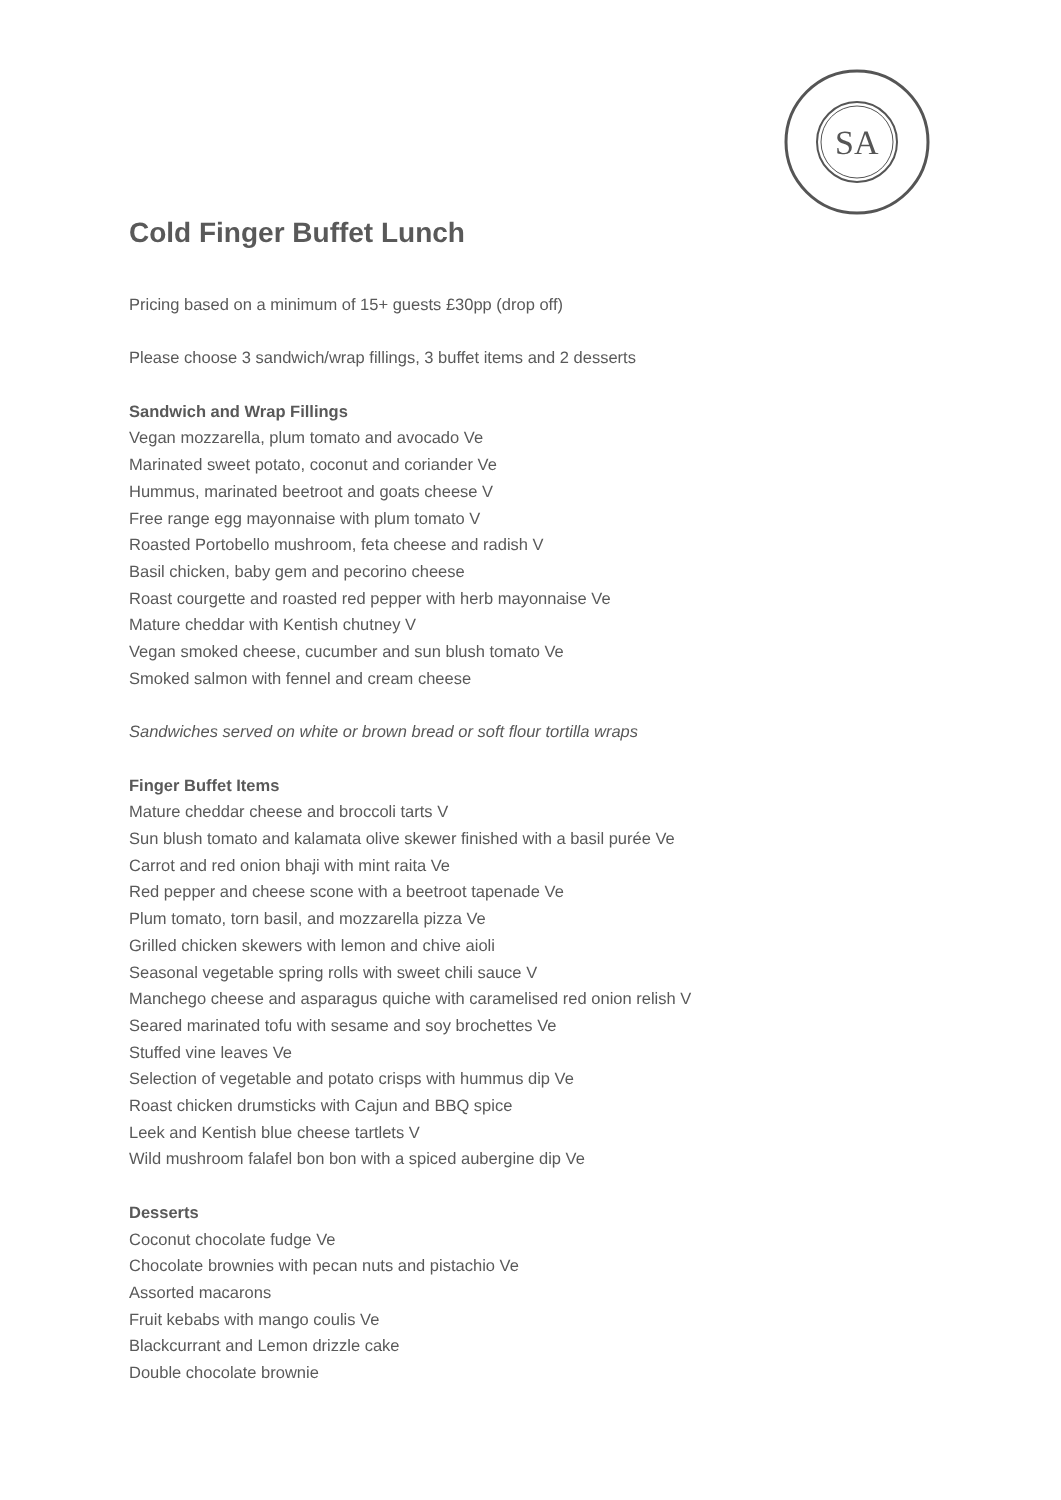SA
Cold Finger Buffet Lunch
Pricing based on a minimum of 15+ guests £30pp (drop off)
Please choose 3 sandwich/wrap fillings, 3 buffet items and 2 desserts
Sandwich and Wrap Fillings
Vegan mozzarella, plum tomato and avocado Ve
Marinated sweet potato, coconut and coriander Ve
Hummus, marinated beetroot and goats cheese V
Free range egg mayonnaise with plum tomato V
Roasted Portobello mushroom, feta cheese and radish V
Basil chicken, baby gem and pecorino cheese
Roast courgette and roasted red pepper with herb mayonnaise Ve
Mature cheddar with Kentish chutney V
Vegan smoked cheese, cucumber and sun blush tomato Ve
Smoked salmon with fennel and cream cheese
Sandwiches served on white or brown bread or soft flour tortilla wraps
Finger Buffet Items
Mature cheddar cheese and broccoli tarts V
Sun blush tomato and kalamata olive skewer finished with a basil purée Ve
Carrot and red onion bhaji with mint raita Ve
Red pepper and cheese scone with a beetroot tapenade Ve
Plum tomato, torn basil, and mozzarella pizza Ve
Grilled chicken skewers with lemon and chive aioli
Seasonal vegetable spring rolls with sweet chili sauce V
Manchego cheese and asparagus quiche with caramelised red onion relish V
Seared marinated tofu with sesame and soy brochettes Ve
Stuffed vine leaves Ve
Selection of vegetable and potato crisps with hummus dip Ve
Roast chicken drumsticks with Cajun and BBQ spice
Leek and Kentish blue cheese tartlets V
Wild mushroom falafel bon bon with a spiced aubergine dip Ve
Desserts
Coconut chocolate fudge Ve
Chocolate brownies with pecan nuts and pistachio Ve
Assorted macarons
Fruit kebabs with mango coulis Ve
Blackcurrant and Lemon drizzle cake
Double chocolate brownie